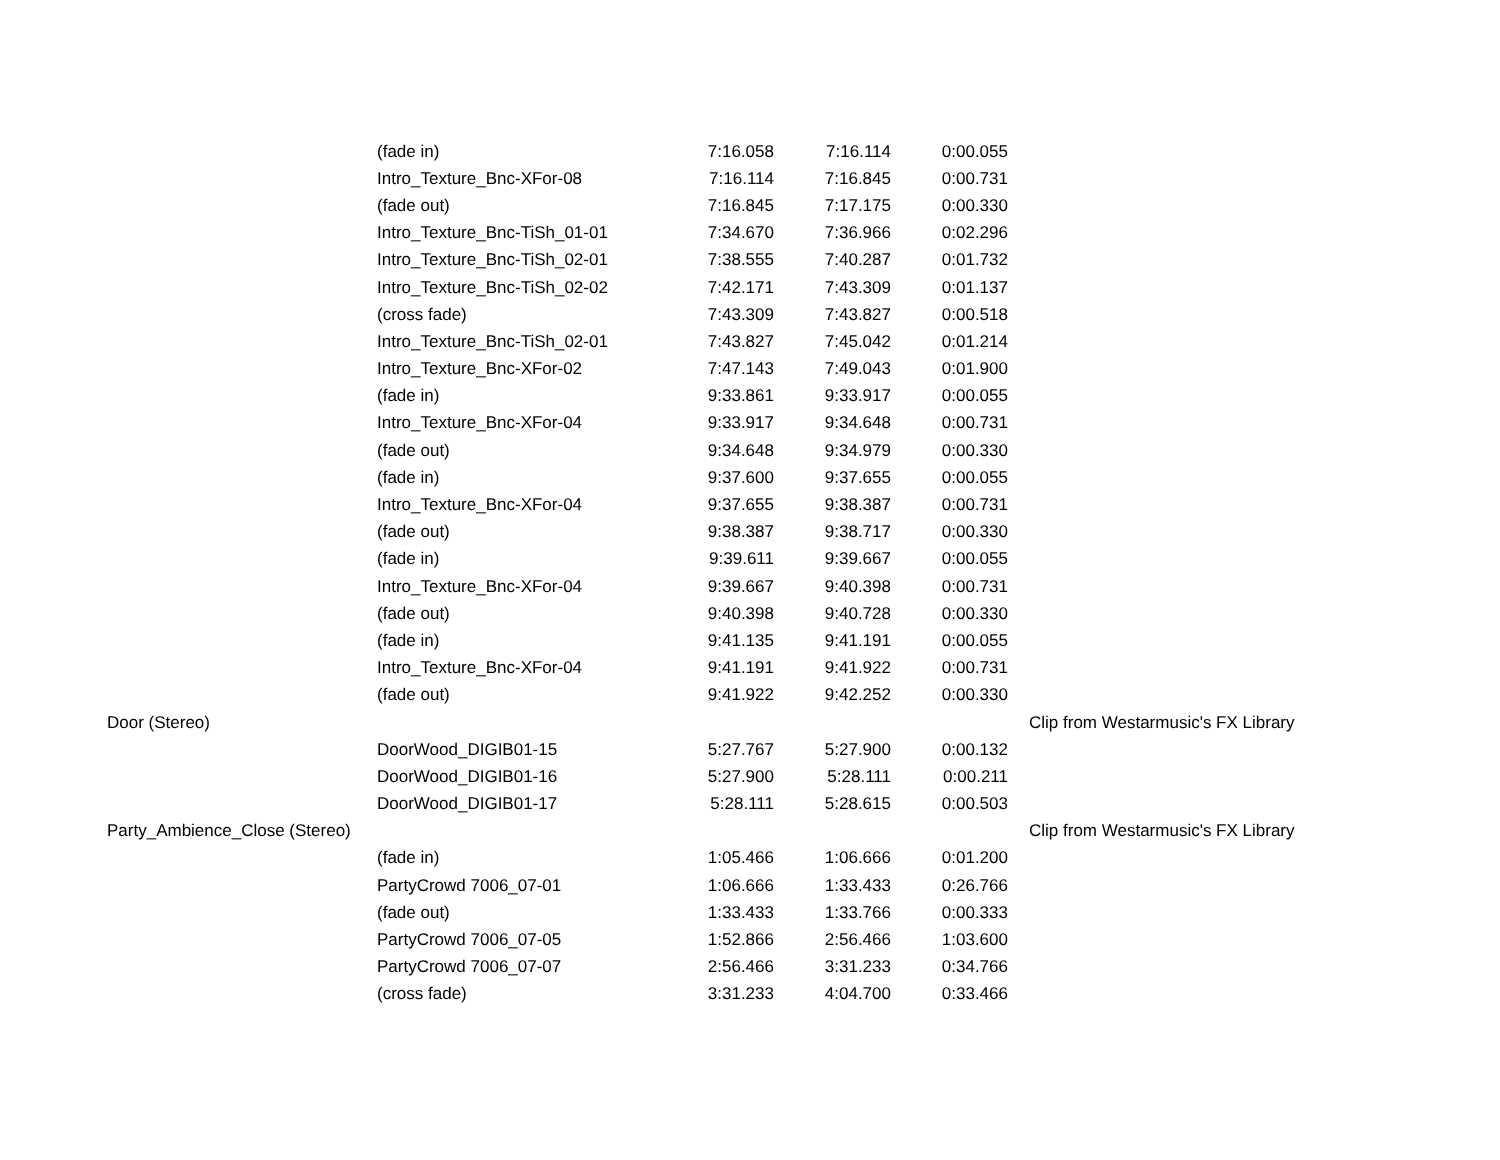| | (fade in) | 7:16.058 | 7:16.114 | 0:00.055 | |
| | Intro_Texture_Bnc-XFor-08 | 7:16.114 | 7:16.845 | 0:00.731 | |
| | (fade out) | 7:16.845 | 7:17.175 | 0:00.330 | |
| | Intro_Texture_Bnc-TiSh_01-01 | 7:34.670 | 7:36.966 | 0:02.296 | |
| | Intro_Texture_Bnc-TiSh_02-01 | 7:38.555 | 7:40.287 | 0:01.732 | |
| | Intro_Texture_Bnc-TiSh_02-02 | 7:42.171 | 7:43.309 | 0:01.137 | |
| | (cross fade) | 7:43.309 | 7:43.827 | 0:00.518 | |
| | Intro_Texture_Bnc-TiSh_02-01 | 7:43.827 | 7:45.042 | 0:01.214 | |
| | Intro_Texture_Bnc-XFor-02 | 7:47.143 | 7:49.043 | 0:01.900 | |
| | (fade in) | 9:33.861 | 9:33.917 | 0:00.055 | |
| | Intro_Texture_Bnc-XFor-04 | 9:33.917 | 9:34.648 | 0:00.731 | |
| | (fade out) | 9:34.648 | 9:34.979 | 0:00.330 | |
| | (fade in) | 9:37.600 | 9:37.655 | 0:00.055 | |
| | Intro_Texture_Bnc-XFor-04 | 9:37.655 | 9:38.387 | 0:00.731 | |
| | (fade out) | 9:38.387 | 9:38.717 | 0:00.330 | |
| | (fade in) | 9:39.611 | 9:39.667 | 0:00.055 | |
| | Intro_Texture_Bnc-XFor-04 | 9:39.667 | 9:40.398 | 0:00.731 | |
| | (fade out) | 9:40.398 | 9:40.728 | 0:00.330 | |
| | (fade in) | 9:41.135 | 9:41.191 | 0:00.055 | |
| | Intro_Texture_Bnc-XFor-04 | 9:41.191 | 9:41.922 | 0:00.731 | |
| | (fade out) | 9:41.922 | 9:42.252 | 0:00.330 | |
| Door (Stereo) | | | | | Clip from Westarmusic's FX Library |
| | DoorWood_DIGIB01-15 | 5:27.767 | 5:27.900 | 0:00.132 | |
| | DoorWood_DIGIB01-16 | 5:27.900 | 5:28.111 | 0:00.211 | |
| | DoorWood_DIGIB01-17 | 5:28.111 | 5:28.615 | 0:00.503 | |
| Party_Ambience_Close (Stereo) | | | | | Clip from Westarmusic's FX Library |
| | (fade in) | 1:05.466 | 1:06.666 | 0:01.200 | |
| | PartyCrowd 7006_07-01 | 1:06.666 | 1:33.433 | 0:26.766 | |
| | (fade out) | 1:33.433 | 1:33.766 | 0:00.333 | |
| | PartyCrowd 7006_07-05 | 1:52.866 | 2:56.466 | 1:03.600 | |
| | PartyCrowd 7006_07-07 | 2:56.466 | 3:31.233 | 0:34.766 | |
| | (cross fade) | 3:31.233 | 4:04.700 | 0:33.466 | |